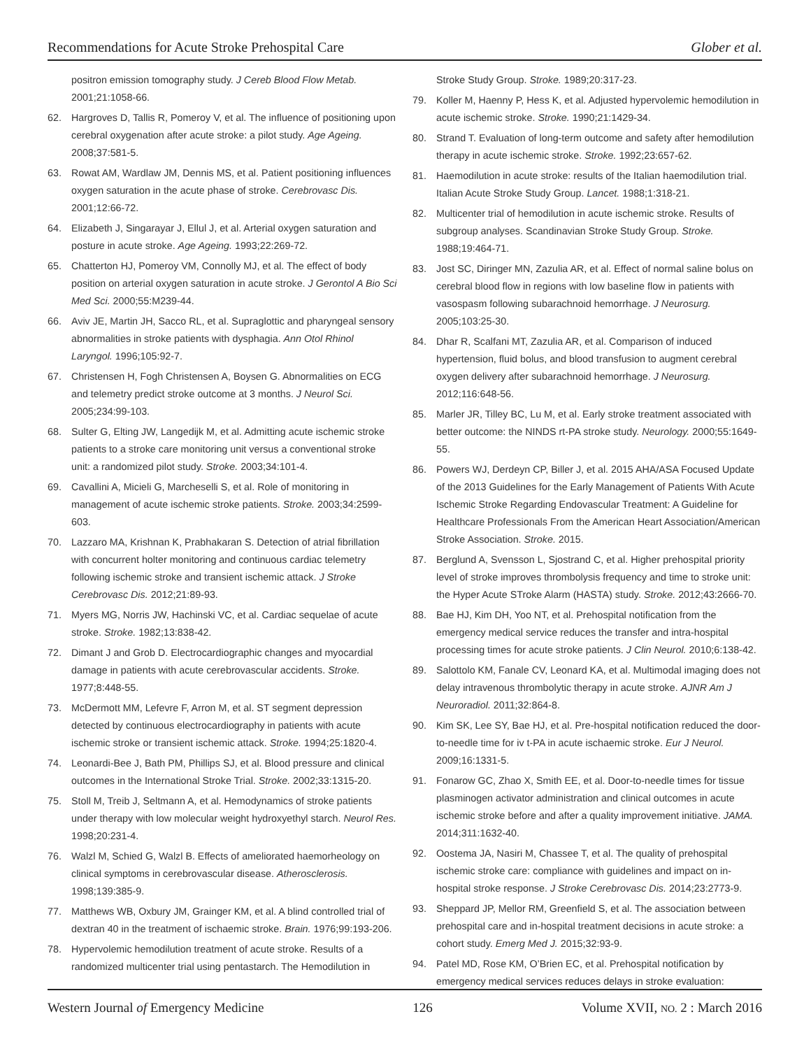Recommendations for Acute Stroke Prehospital Care Glober et al.
positron emission tomography study. J Cereb Blood Flow Metab. 2001;21:1058-66.
62. Hargroves D, Tallis R, Pomeroy V, et al. The influence of positioning upon cerebral oxygenation after acute stroke: a pilot study. Age Ageing. 2008;37:581-5.
63. Rowat AM, Wardlaw JM, Dennis MS, et al. Patient positioning influences oxygen saturation in the acute phase of stroke. Cerebrovasc Dis. 2001;12:66-72.
64. Elizabeth J, Singarayar J, Ellul J, et al. Arterial oxygen saturation and posture in acute stroke. Age Ageing. 1993;22:269-72.
65. Chatterton HJ, Pomeroy VM, Connolly MJ, et al. The effect of body position on arterial oxygen saturation in acute stroke. J Gerontol A Bio Sci Med Sci. 2000;55:M239-44.
66. Aviv JE, Martin JH, Sacco RL, et al. Supraglottic and pharyngeal sensory abnormalities in stroke patients with dysphagia. Ann Otol Rhinol Laryngol. 1996;105:92-7.
67. Christensen H, Fogh Christensen A, Boysen G. Abnormalities on ECG and telemetry predict stroke outcome at 3 months. J Neurol Sci. 2005;234:99-103.
68. Sulter G, Elting JW, Langedijk M, et al. Admitting acute ischemic stroke patients to a stroke care monitoring unit versus a conventional stroke unit: a randomized pilot study. Stroke. 2003;34:101-4.
69. Cavallini A, Micieli G, Marcheselli S, et al. Role of monitoring in management of acute ischemic stroke patients. Stroke. 2003;34:2599-603.
70. Lazzaro MA, Krishnan K, Prabhakaran S. Detection of atrial fibrillation with concurrent holter monitoring and continuous cardiac telemetry following ischemic stroke and transient ischemic attack. J Stroke Cerebrovasc Dis. 2012;21:89-93.
71. Myers MG, Norris JW, Hachinski VC, et al. Cardiac sequelae of acute stroke. Stroke. 1982;13:838-42.
72. Dimant J and Grob D. Electrocardiographic changes and myocardial damage in patients with acute cerebrovascular accidents. Stroke. 1977;8:448-55.
73. McDermott MM, Lefevre F, Arron M, et al. ST segment depression detected by continuous electrocardiography in patients with acute ischemic stroke or transient ischemic attack. Stroke. 1994;25:1820-4.
74. Leonardi-Bee J, Bath PM, Phillips SJ, et al. Blood pressure and clinical outcomes in the International Stroke Trial. Stroke. 2002;33:1315-20.
75. Stoll M, Treib J, Seltmann A, et al. Hemodynamics of stroke patients under therapy with low molecular weight hydroxyethyl starch. Neurol Res. 1998;20:231-4.
76. Walzl M, Schied G, Walzl B. Effects of ameliorated haemorheology on clinical symptoms in cerebrovascular disease. Atherosclerosis. 1998;139:385-9.
77. Matthews WB, Oxbury JM, Grainger KM, et al. A blind controlled trial of dextran 40 in the treatment of ischaemic stroke. Brain. 1976;99:193-206.
78. Hypervolemic hemodilution treatment of acute stroke. Results of a randomized multicenter trial using pentastarch. The Hemodilution in
Stroke Study Group. Stroke. 1989;20:317-23.
79. Koller M, Haenny P, Hess K, et al. Adjusted hypervolemic hemodilution in acute ischemic stroke. Stroke. 1990;21:1429-34.
80. Strand T. Evaluation of long-term outcome and safety after hemodilution therapy in acute ischemic stroke. Stroke. 1992;23:657-62.
81. Haemodilution in acute stroke: results of the Italian haemodilution trial. Italian Acute Stroke Study Group. Lancet. 1988;1:318-21.
82. Multicenter trial of hemodilution in acute ischemic stroke. Results of subgroup analyses. Scandinavian Stroke Study Group. Stroke. 1988;19:464-71.
83. Jost SC, Diringer MN, Zazulia AR, et al. Effect of normal saline bolus on cerebral blood flow in regions with low baseline flow in patients with vasospasm following subarachnoid hemorrhage. J Neurosurg. 2005;103:25-30.
84. Dhar R, Scalfani MT, Zazulia AR, et al. Comparison of induced hypertension, fluid bolus, and blood transfusion to augment cerebral oxygen delivery after subarachnoid hemorrhage. J Neurosurg. 2012;116:648-56.
85. Marler JR, Tilley BC, Lu M, et al. Early stroke treatment associated with better outcome: the NINDS rt-PA stroke study. Neurology. 2000;55:1649-55.
86. Powers WJ, Derdeyn CP, Biller J, et al. 2015 AHA/ASA Focused Update of the 2013 Guidelines for the Early Management of Patients With Acute Ischemic Stroke Regarding Endovascular Treatment: A Guideline for Healthcare Professionals From the American Heart Association/American Stroke Association. Stroke. 2015.
87. Berglund A, Svensson L, Sjostrand C, et al. Higher prehospital priority level of stroke improves thrombolysis frequency and time to stroke unit: the Hyper Acute STroke Alarm (HASTA) study. Stroke. 2012;43:2666-70.
88. Bae HJ, Kim DH, Yoo NT, et al. Prehospital notification from the emergency medical service reduces the transfer and intra-hospital processing times for acute stroke patients. J Clin Neurol. 2010;6:138-42.
89. Salottolo KM, Fanale CV, Leonard KA, et al. Multimodal imaging does not delay intravenous thrombolytic therapy in acute stroke. AJNR Am J Neuroradiol. 2011;32:864-8.
90. Kim SK, Lee SY, Bae HJ, et al. Pre-hospital notification reduced the door-to-needle time for iv t-PA in acute ischaemic stroke. Eur J Neurol. 2009;16:1331-5.
91. Fonarow GC, Zhao X, Smith EE, et al. Door-to-needle times for tissue plasminogen activator administration and clinical outcomes in acute ischemic stroke before and after a quality improvement initiative. JAMA. 2014;311:1632-40.
92. Oostema JA, Nasiri M, Chassee T, et al. The quality of prehospital ischemic stroke care: compliance with guidelines and impact on in-hospital stroke response. J Stroke Cerebrovasc Dis. 2014;23:2773-9.
93. Sheppard JP, Mellor RM, Greenfield S, et al. The association between prehospital care and in-hospital treatment decisions in acute stroke: a cohort study. Emerg Med J. 2015;32:93-9.
94. Patel MD, Rose KM, O’Brien EC, et al. Prehospital notification by emergency medical services reduces delays in stroke evaluation:
Western Journal of Emergency Medicine 126 Volume XVII, NO. 2 : March 2016